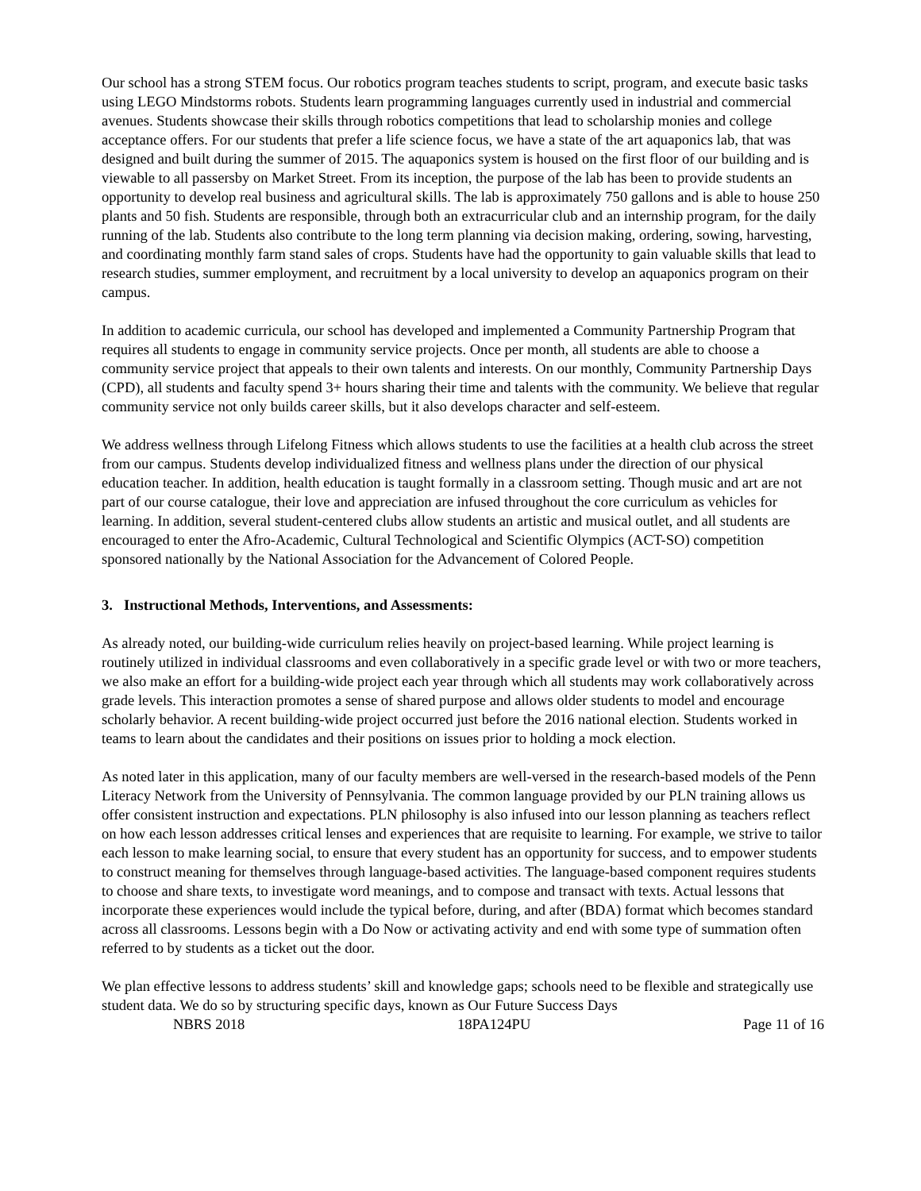Our school has a strong STEM focus. Our robotics program teaches students to script, program, and execute basic tasks using LEGO Mindstorms robots. Students learn programming languages currently used in industrial and commercial avenues. Students showcase their skills through robotics competitions that lead to scholarship monies and college acceptance offers. For our students that prefer a life science focus, we have a state of the art aquaponics lab, that was designed and built during the summer of 2015. The aquaponics system is housed on the first floor of our building and is viewable to all passersby on Market Street. From its inception, the purpose of the lab has been to provide students an opportunity to develop real business and agricultural skills. The lab is approximately 750 gallons and is able to house 250 plants and 50 fish. Students are responsible, through both an extracurricular club and an internship program, for the daily running of the lab. Students also contribute to the long term planning via decision making, ordering, sowing, harvesting, and coordinating monthly farm stand sales of crops. Students have had the opportunity to gain valuable skills that lead to research studies, summer employment, and recruitment by a local university to develop an aquaponics program on their campus.
In addition to academic curricula, our school has developed and implemented a Community Partnership Program that requires all students to engage in community service projects. Once per month, all students are able to choose a community service project that appeals to their own talents and interests. On our monthly, Community Partnership Days (CPD), all students and faculty spend 3+ hours sharing their time and talents with the community. We believe that regular community service not only builds career skills, but it also develops character and self-esteem.
We address wellness through Lifelong Fitness which allows students to use the facilities at a health club across the street from our campus. Students develop individualized fitness and wellness plans under the direction of our physical education teacher. In addition, health education is taught formally in a classroom setting. Though music and art are not part of our course catalogue, their love and appreciation are infused throughout the core curriculum as vehicles for learning. In addition, several student-centered clubs allow students an artistic and musical outlet, and all students are encouraged to enter the Afro-Academic, Cultural Technological and Scientific Olympics (ACT-SO) competition sponsored nationally by the National Association for the Advancement of Colored People.
3. Instructional Methods, Interventions, and Assessments:
As already noted, our building-wide curriculum relies heavily on project-based learning. While project learning is routinely utilized in individual classrooms and even collaboratively in a specific grade level or with two or more teachers, we also make an effort for a building-wide project each year through which all students may work collaboratively across grade levels. This interaction promotes a sense of shared purpose and allows older students to model and encourage scholarly behavior. A recent building-wide project occurred just before the 2016 national election. Students worked in teams to learn about the candidates and their positions on issues prior to holding a mock election.
As noted later in this application, many of our faculty members are well-versed in the research-based models of the Penn Literacy Network from the University of Pennsylvania. The common language provided by our PLN training allows us offer consistent instruction and expectations. PLN philosophy is also infused into our lesson planning as teachers reflect on how each lesson addresses critical lenses and experiences that are requisite to learning. For example, we strive to tailor each lesson to make learning social, to ensure that every student has an opportunity for success, and to empower students to construct meaning for themselves through language-based activities. The language-based component requires students to choose and share texts, to investigate word meanings, and to compose and transact with texts. Actual lessons that incorporate these experiences would include the typical before, during, and after (BDA) format which becomes standard across all classrooms. Lessons begin with a Do Now or activating activity and end with some type of summation often referred to by students as a ticket out the door.
We plan effective lessons to address students’ skill and knowledge gaps; schools need to be flexible and strategically use student data. We do so by structuring specific days, known as Our Future Success Days
NBRS 2018 18PA124PU Page 11 of 16